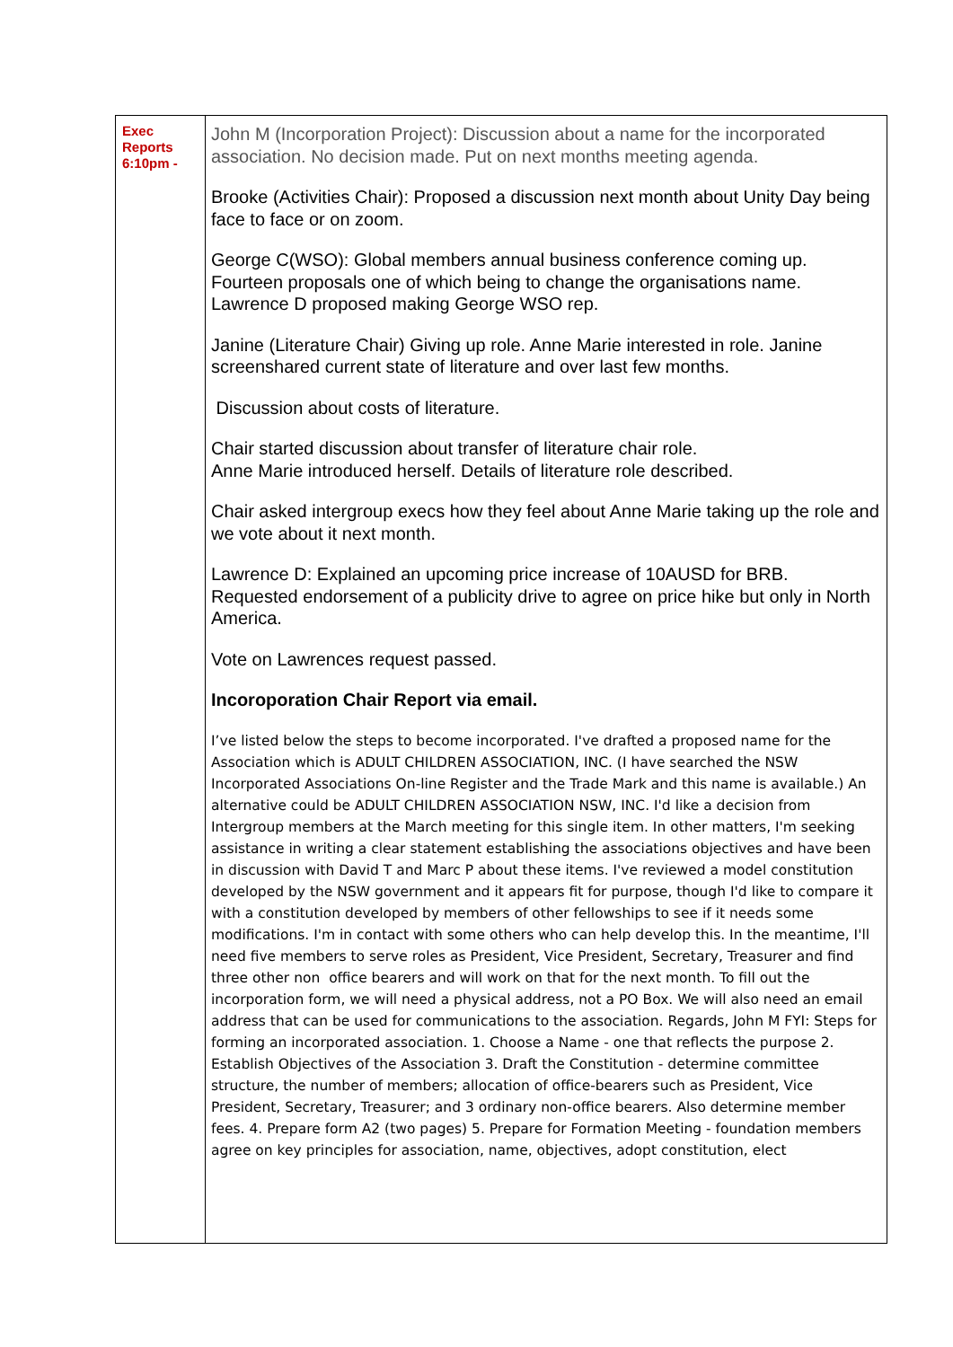| Exec Reports 6:10pm - | John M (Incorporation Project): Discussion about a name for the incorporated association. No decision made. Put on next months meeting agenda. Brooke (Activities Chair): Proposed a discussion next month about Unity Day being face to face or on zoom. George C(WSO): Global members annual business conference coming up. Fourteen proposals one of which being to change the organisations name. Lawrence D proposed making George WSO rep. Janine (Literature Chair) Giving up role. Anne Marie interested in role. Janine screenshared current state of literature and over last few months. Discussion about costs of literature. Chair started discussion about transfer of literature chair role. Anne Marie introduced herself. Details of literature role described. Chair asked intergroup execs how they feel about Anne Marie taking up the role and we vote about it next month. Lawrence D: Explained an upcoming price increase of 10AUSD for BRB. Requested endorsement of a publicity drive to agree on price hike but only in North America. Vote on Lawrences request passed. Incoroporation Chair Report via email. I’ve listed below the steps to become incorporated. I've drafted a proposed name for the Association which is ADULT CHILDREN ASSOCIATION, INC. (I have searched the NSW Incorporated Associations On-line Register and the Trade Mark and this name is available.) An alternative could be ADULT CHILDREN ASSOCIATION NSW, INC. I'd like a decision from Intergroup members at the March meeting for this single item. In other matters, I'm seeking assistance in writing a clear statement establishing the associations objectives and have been in discussion with David T and Marc P about these items. I've reviewed a model constitution developed by the NSW government and it appears fit for purpose, though I'd like to compare it with a constitution developed by members of other fellowships to see if it needs some modifications. I'm in contact with some others who can help develop this. In the meantime, I'll need five members to serve roles as President, Vice President, Secretary, Treasurer and find three other non office bearers and will work on that for the next month. To fill out the incorporation form, we will need a physical address, not a PO Box. We will also need an email address that can be used for communications to the association. Regards, John M FYI: Steps for forming an incorporated association. 1. Choose a Name - one that reflects the purpose 2. Establish Objectives of the Association 3. Draft the Constitution - determine committee structure, the number of members; allocation of office-bearers such as President, Vice President, Secretary, Treasurer; and 3 ordinary non-office bearers. Also determine member fees. 4. Prepare form A2 (two pages) 5. Prepare for Formation Meeting - foundation members agree on key principles for association, name, objectives, adopt constitution, elect |